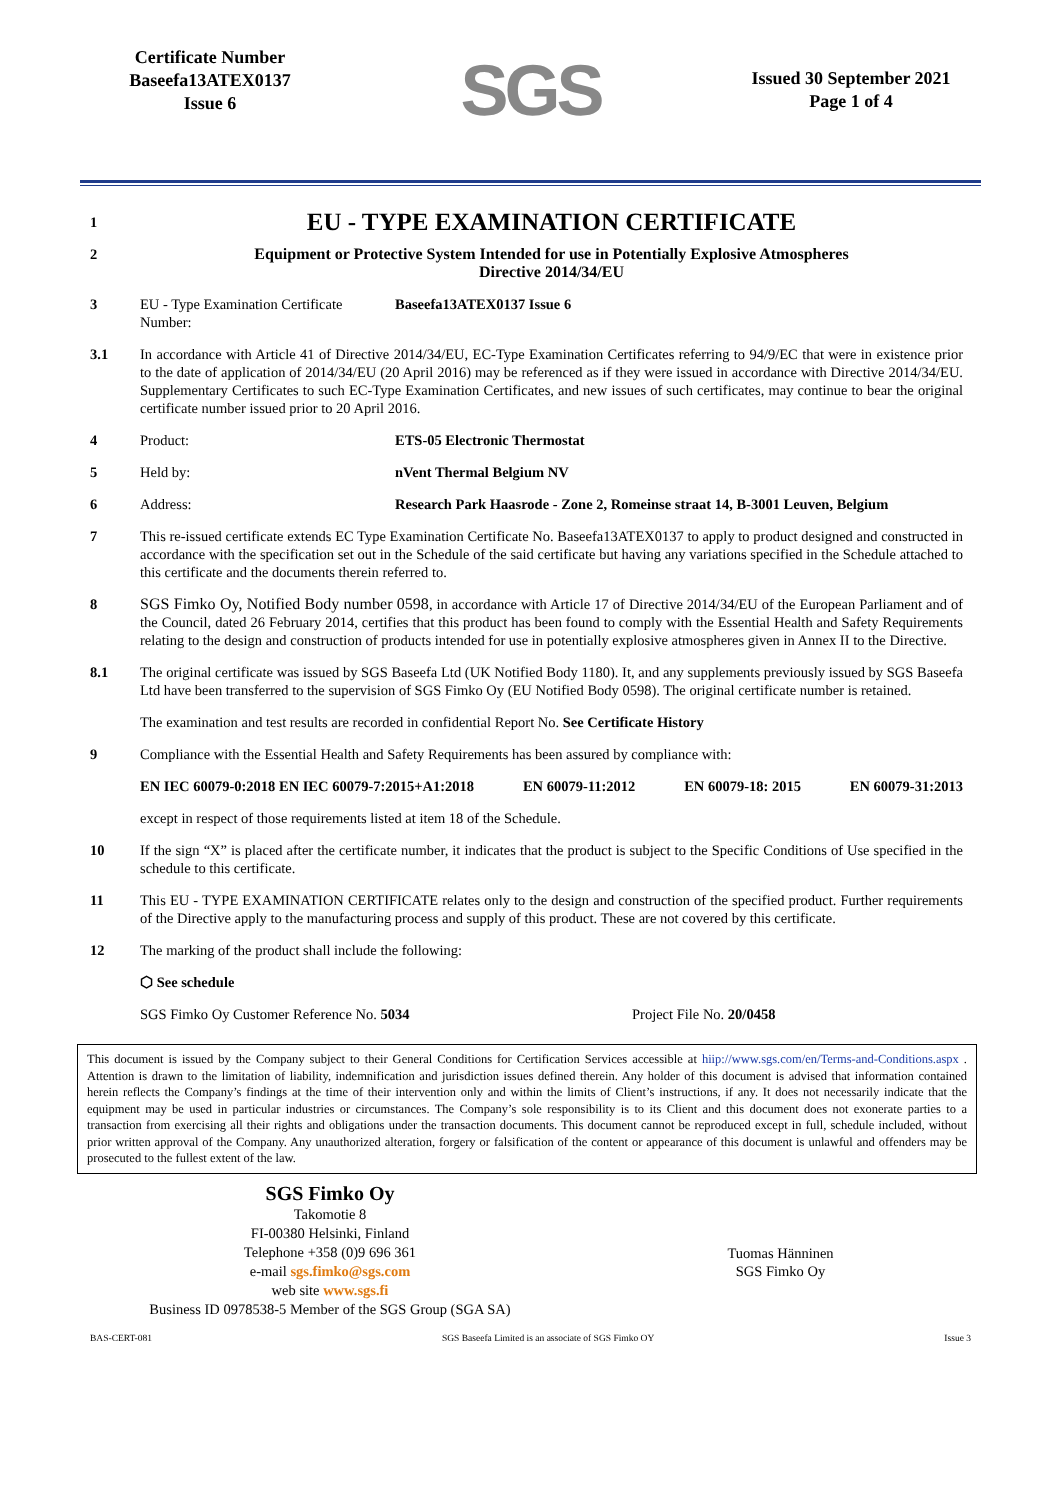Certificate Number
Baseefa13ATEX0137
Issue 6
SGS
Issued 30 September 2021
Page 1 of 4
1
EU - TYPE EXAMINATION CERTIFICATE
2 Equipment or Protective System Intended for use in Potentially Explosive Atmospheres
Directive 2014/34/EU
3 EU - Type Examination Certificate Number:
Baseefa13ATEX0137 Issue 6
3.1 In accordance with Article 41 of Directive 2014/34/EU, EC-Type Examination Certificates referring to 94/9/EC that were in existence prior to the date of application of 2014/34/EU (20 April 2016) may be referenced as if they were issued in accordance with Directive 2014/34/EU. Supplementary Certificates to such EC-Type Examination Certificates, and new issues of such certificates, may continue to bear the original certificate number issued prior to 20 April 2016.
4 Product: ETS-05 Electronic Thermostat
5 Held by: nVent Thermal Belgium NV
6 Address: Research Park Haasrode - Zone 2, Romeinse straat 14, B-3001 Leuven, Belgium
7 This re-issued certificate extends EC Type Examination Certificate No. Baseefa13ATEX0137 to apply to product designed and constructed in accordance with the specification set out in the Schedule of the said certificate but having any variations specified in the Schedule attached to this certificate and the documents therein referred to.
8 SGS Fimko Oy, Notified Body number 0598, in accordance with Article 17 of Directive 2014/34/EU of the European Parliament and of the Council, dated 26 February 2014, certifies that this product has been found to comply with the Essential Health and Safety Requirements relating to the design and construction of products intended for use in potentially explosive atmospheres given in Annex II to the Directive.
8.1 The original certificate was issued by SGS Baseefa Ltd (UK Notified Body 1180). It, and any supplements previously issued by SGS Baseefa Ltd have been transferred to the supervision of SGS Fimko Oy (EU Notified Body 0598). The original certificate number is retained.
The examination and test results are recorded in confidential Report No. See Certificate History
9 Compliance with the Essential Health and Safety Requirements has been assured by compliance with:
EN IEC 60079-0:2018 EN IEC 60079-7:2015+A1:2018 EN 60079-11:2012 EN 60079-18: 2015 EN 60079-31:2013
except in respect of those requirements listed at item 18 of the Schedule.
10 If the sign “X” is placed after the certificate number, it indicates that the product is subject to the Specific Conditions of Use specified in the schedule to this certificate.
11 This EU - TYPE EXAMINATION CERTIFICATE relates only to the design and construction of the specified product. Further requirements of the Directive apply to the manufacturing process and supply of this product. These are not covered by this certificate.
12 The marking of the product shall include the following:
⬡ See schedule
SGS Fimko Oy Customer Reference No. 5034 Project File No. 20/0458
This document is issued by the Company subject to their General Conditions for Certification Services accessible at hiip://www.sgs.com/en/Terms-and-Conditions.aspx . Attention is drawn to the limitation of liability, indemnification and jurisdiction issues defined therein. Any holder of this document is advised that information contained herein reflects the Company’s findings at the time of their intervention only and within the limits of Client’s instructions, if any. It does not necessarily indicate that the equipment may be used in particular industries or circumstances. The Company’s sole responsibility is to its Client and this document does not exonerate parties to a transaction from exercising all their rights and obligations under the transaction documents. This document cannot be reproduced except in full, schedule included, without prior written approval of the Company. Any unauthorized alteration, forgery or falsification of the content or appearance of this document is unlawful and offenders may be prosecuted to the fullest extent of the law.
SGS Fimko Oy
Takomotie 8
FI-00380 Helsinki, Finland
Telephone +358 (0)9 696 361
e-mail sgs.fimko@sgs.com
web site www.sgs.fi
Business ID 0978538-5 Member of the SGS Group (SGA SA)
Tuomas Hänninen
SGS Fimko Oy
BAS-CERT-081 SGS Baseefa Limited is an associate of SGS Fimko OY Issue 3